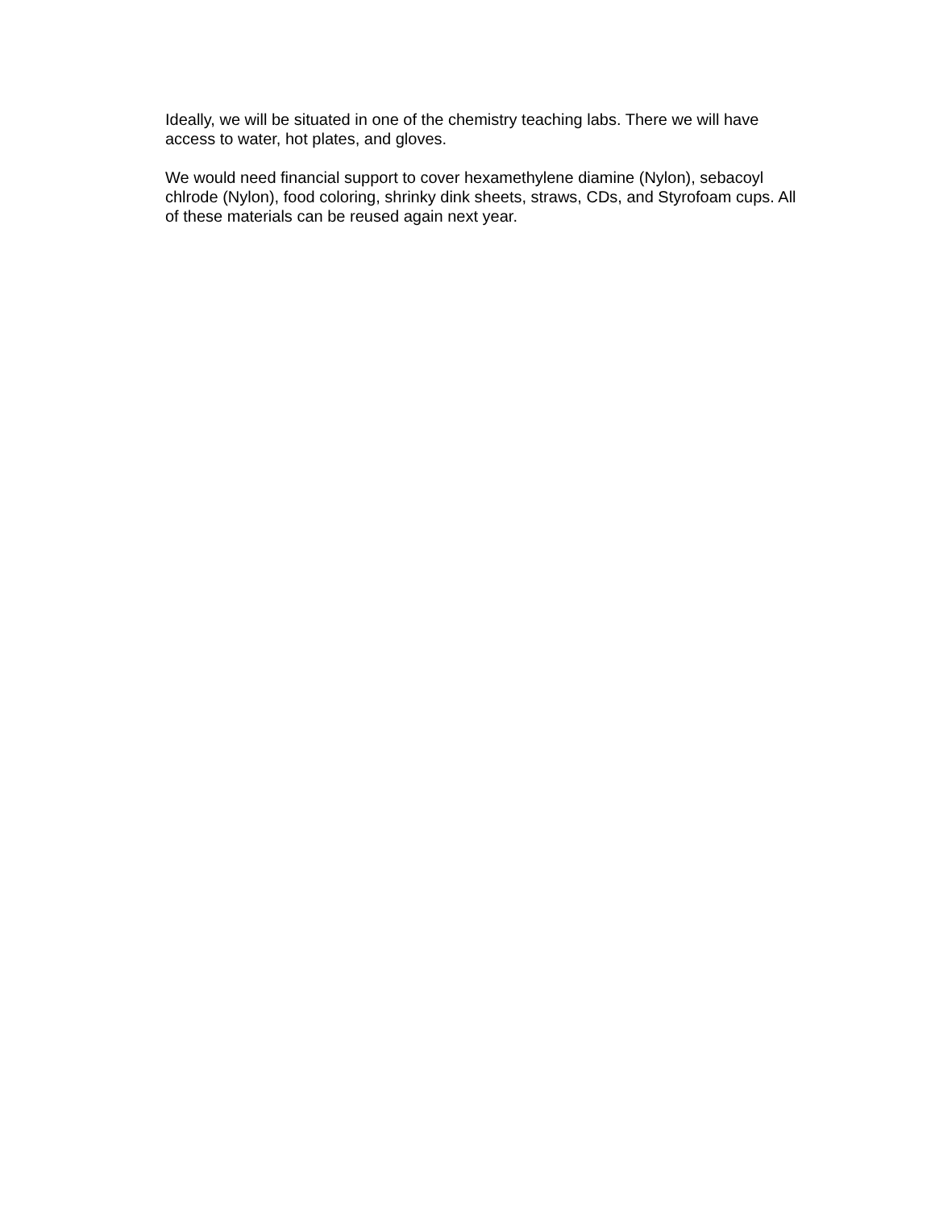Ideally, we will be situated in one of the chemistry teaching labs. There we will have
access to water, hot plates, and gloves.
We would need financial support to cover hexamethylene diamine (Nylon), sebacoyl
chlrode (Nylon), food coloring, shrinky dink sheets, straws, CDs, and Styrofoam cups. All
of these materials can be reused again next year.